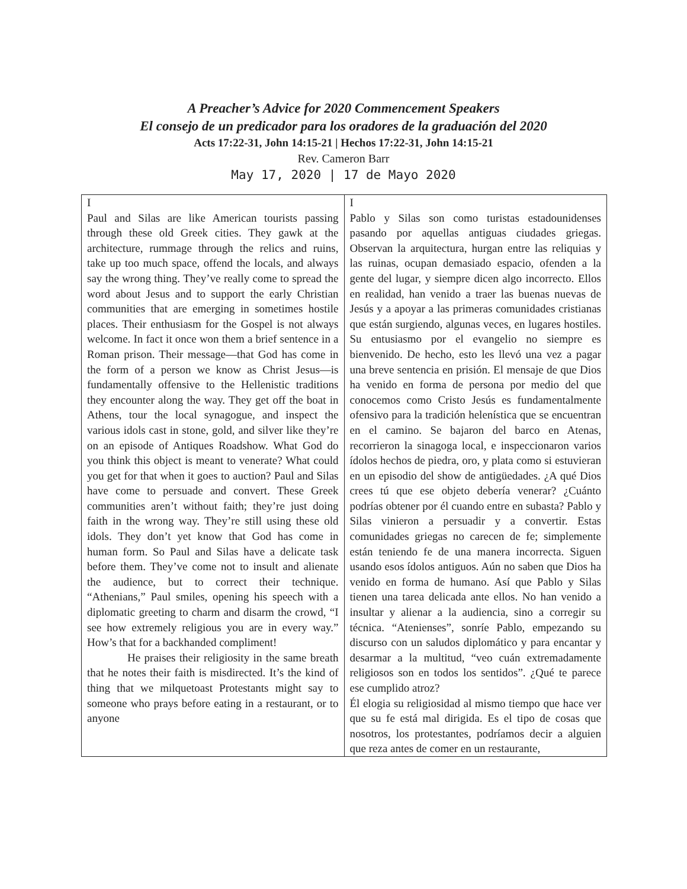A Preacher’s Advice for 2020 Commencement Speakers
El consejo de un predicador para los oradores de la graduación del 2020
Acts 17:22-31, John 14:15-21 | Hechos 17:22-31, John 14:15-21
Rev. Cameron Barr
May 17, 2020 | 17 de Mayo 2020
| I Paul and Silas are like American tourists passing through these old Greek cities. They gawk at the architecture, rummage through the relics and ruins, take up too much space, offend the locals, and always say the wrong thing. They’ve really come to spread the word about Jesus and to support the early Christian communities that are emerging in sometimes hostile places. Their enthusiasm for the Gospel is not always welcome. In fact it once won them a brief sentence in a Roman prison. Their message—that God has come in the form of a person we know as Christ Jesus—is fundamentally offensive to the Hellenistic traditions they encounter along the way. They get off the boat in Athens, tour the local synagogue, and inspect the various idols cast in stone, gold, and silver like they’re on an episode of Antiques Roadshow. What God do you think this object is meant to venerate? What could you get for that when it goes to auction? Paul and Silas have come to persuade and convert. These Greek communities aren’t without faith; they’re just doing faith in the wrong way. They’re still using these old idols. They don’t yet know that God has come in human form. So Paul and Silas have a delicate task before them. They’ve come not to insult and alienate the audience, but to correct their technique. “Athenians,” Paul smiles, opening his speech with a diplomatic greeting to charm and disarm the crowd, “I see how extremely religious you are in every way.” How’s that for a backhanded compliment! He praises their religiosity in the same breath that he notes their faith is misdirected. It’s the kind of thing that we milquetoast Protestants might say to someone who prays before eating in a restaurant, or to anyone | I Pablo y Silas son como turistas estadounidenses pasando por aquellas antiguas ciudades griegas. Observan la arquitectura, hurgan entre las reliquias y las ruinas, ocupan demasiado espacio, ofenden a la gente del lugar, y siempre dicen algo incorrecto. Ellos en realidad, han venido a traer las buenas nuevas de Jesús y a apoyar a las primeras comunidades cristianas que están surgiendo, algunas veces, en lugares hostiles. Su entusiasmo por el evangelio no siempre es bienvenido. De hecho, esto les llevó una vez a pagar una breve sentencia en prisión. El mensaje de que Dios ha venido en forma de persona por medio del que conocemos como Cristo Jesús es fundamentalmente ofensivo para la tradición helenística que se encuentran en el camino. Se bajaron del barco en Atenas, recorrieron la sinagoga local, e inspeccionaron varios ídolos hechos de piedra, oro, y plata como si estuvieran en un episodio del show de antigüedades. ¿A qué Dios crees tú que ese objeto debería venerar? ¿Cuánto podrías obtener por él cuando entre en subasta? Pablo y Silas vinieron a persuadir y a convertir. Estas comunidades griegas no carecen de fe; simplemente están teniendo fe de una manera incorrecta. Siguen usando esos ídolos antiguos. Aún no saben que Dios ha venido en forma de humano. Así que Pablo y Silas tienen una tarea delicada ante ellos. No han venido a insultar y alienar a la audiencia, sino a corregir su técnica. “Atenienses”, sonríe Pablo, empezando su discurso con un saludos diplomático y para encantar y desarmar a la multitud, “veo cuán extremadamente religiosos son en todos los sentidos”. ¿Qué te parece ese cumplido atroz? Él elogia su religiosidad al mismo tiempo que hace ver que su fe está mal dirigida. Es el tipo de cosas que nosotros, los protestantes, podríamos decir a alguien que reza antes de comer en un restaurante, |